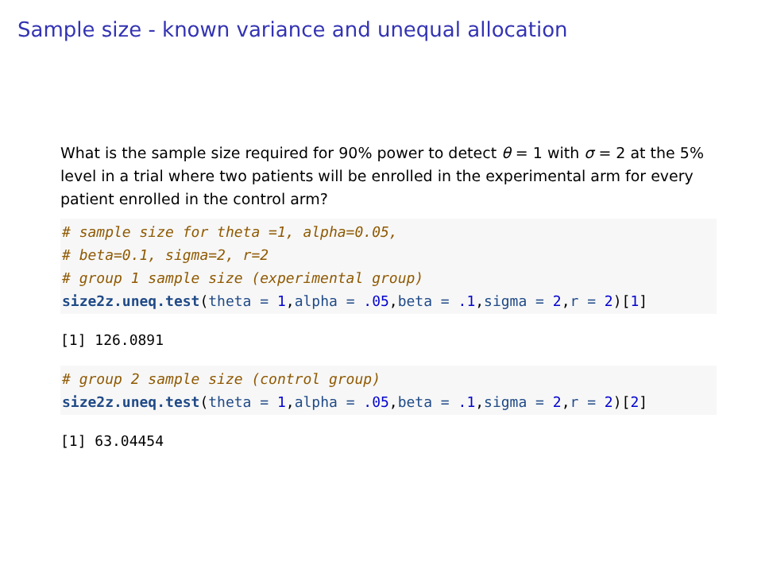Sample size - known variance and unequal allocation
What is the sample size required for 90% power to detect θ = 1 with σ = 2 at the 5% level in a trial where two patients will be enrolled in the experimental arm for every patient enrolled in the control arm?
# sample size for theta =1, alpha=0.05,
# beta=0.1, sigma=2, r=2
# group 1 sample size (experimental group)
size2z.uneq.test(theta = 1,alpha = .05,beta = .1,sigma = 2,r = 2)[1]
[1] 126.0891
# group 2 sample size (control group)
size2z.uneq.test(theta = 1,alpha = .05,beta = .1,sigma = 2,r = 2)[2]
[1] 63.04454